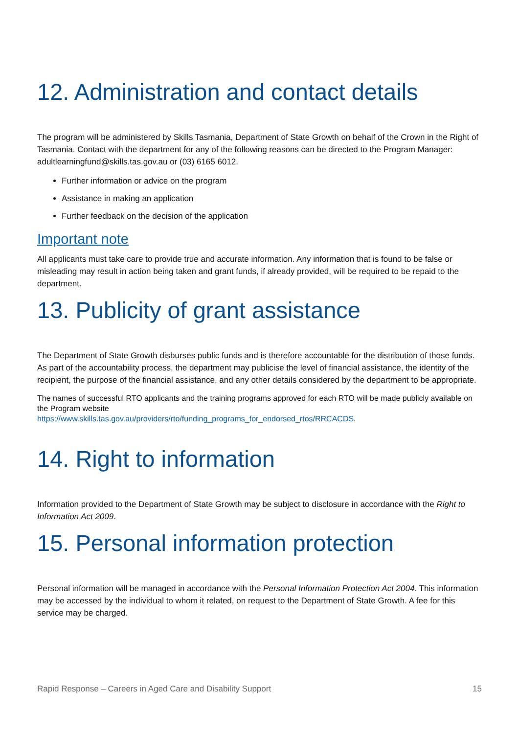12. Administration and contact details
The program will be administered by Skills Tasmania, Department of State Growth on behalf of the Crown in the Right of Tasmania. Contact with the department for any of the following reasons can be directed to the Program Manager: adultlearningfund@skills.tas.gov.au or (03) 6165 6012.
Further information or advice on the program
Assistance in making an application
Further feedback on the decision of the application
Important note
All applicants must take care to provide true and accurate information. Any information that is found to be false or misleading may result in action being taken and grant funds, if already provided, will be required to be repaid to the department.
13. Publicity of grant assistance
The Department of State Growth disburses public funds and is therefore accountable for the distribution of those funds. As part of the accountability process, the department may publicise the level of financial assistance, the identity of the recipient, the purpose of the financial assistance, and any other details considered by the department to be appropriate.
The names of successful RTO applicants and the training programs approved for each RTO will be made publicly available on the Program website
https://www.skills.tas.gov.au/providers/rto/funding_programs_for_endorsed_rtos/RRCACDS.
14. Right to information
Information provided to the Department of State Growth may be subject to disclosure in accordance with the Right to Information Act 2009.
15. Personal information protection
Personal information will be managed in accordance with the Personal Information Protection Act 2004. This information may be accessed by the individual to whom it related, on request to the Department of State Growth. A fee for this service may be charged.
Rapid Response – Careers in Aged Care and Disability Support 15